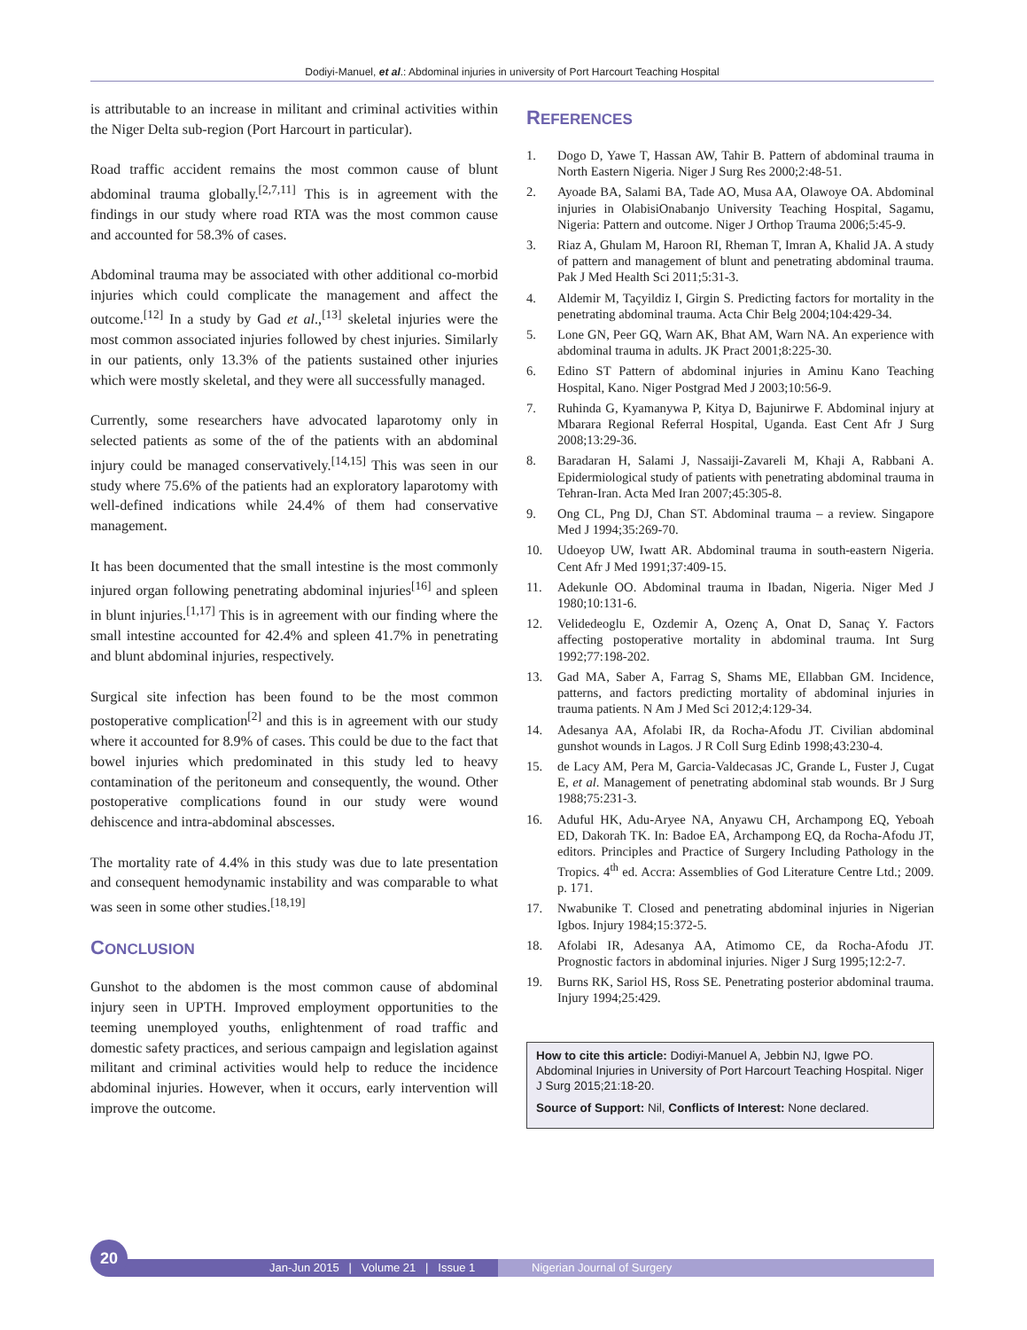Dodiyi-Manuel, et al.: Abdominal injuries in university of Port Harcourt Teaching Hospital
is attributable to an increase in militant and criminal activities within the Niger Delta sub-region (Port Harcourt in particular).
Road traffic accident remains the most common cause of blunt abdominal trauma globally.<sup>[2,7,11]</sup> This is in agreement with the findings in our study where road RTA was the most common cause and accounted for 58.3% of cases.
Abdominal trauma may be associated with other additional co-morbid injuries which could complicate the management and affect the outcome.<sup>[12]</sup> In a study by Gad et al.,<sup>[13]</sup> skeletal injuries were the most common associated injuries followed by chest injuries. Similarly in our patients, only 13.3% of the patients sustained other injuries which were mostly skeletal, and they were all successfully managed.
Currently, some researchers have advocated laparotomy only in selected patients as some of the of the patients with an abdominal injury could be managed conservatively.<sup>[14,15]</sup> This was seen in our study where 75.6% of the patients had an exploratory laparotomy with well-defined indications while 24.4% of them had conservative management.
It has been documented that the small intestine is the most commonly injured organ following penetrating abdominal injuries<sup>[16]</sup> and spleen in blunt injuries.<sup>[1,17]</sup> This is in agreement with our finding where the small intestine accounted for 42.4% and spleen 41.7% in penetrating and blunt abdominal injuries, respectively.
Surgical site infection has been found to be the most common postoperative complication<sup>[2]</sup> and this is in agreement with our study where it accounted for 8.9% of cases. This could be due to the fact that bowel injuries which predominated in this study led to heavy contamination of the peritoneum and consequently, the wound. Other postoperative complications found in our study were wound dehiscence and intra-abdominal abscesses.
The mortality rate of 4.4% in this study was due to late presentation and consequent hemodynamic instability and was comparable to what was seen in some other studies.<sup>[18,19]</sup>
CONCLUSION
Gunshot to the abdomen is the most common cause of abdominal injury seen in UPTH. Improved employment opportunities to the teeming unemployed youths, enlightenment of road traffic and domestic safety practices, and serious campaign and legislation against militant and criminal activities would help to reduce the incidence abdominal injuries. However, when it occurs, early intervention will improve the outcome.
REFERENCES
1. Dogo D, Yawe T, Hassan AW, Tahir B. Pattern of abdominal trauma in North Eastern Nigeria. Niger J Surg Res 2000;2:48-51.
2. Ayoade BA, Salami BA, Tade AO, Musa AA, Olawoye OA. Abdominal injuries in OlabisiOnabanjo University Teaching Hospital, Sagamu, Nigeria: Pattern and outcome. Niger J Orthop Trauma 2006;5:45-9.
3. Riaz A, Ghulam M, Haroon RI, Rheman T, Imran A, Khalid JA. A study of pattern and management of blunt and penetrating abdominal trauma. Pak J Med Health Sci 2011;5:31-3.
4. Aldemir M, Taçyildiz I, Girgin S. Predicting factors for mortality in the penetrating abdominal trauma. Acta Chir Belg 2004;104:429-34.
5. Lone GN, Peer GQ, Warn AK, Bhat AM, Warn NA. An experience with abdominal trauma in adults. JK Pract 2001;8:225-30.
6. Edino ST Pattern of abdominal injuries in Aminu Kano Teaching Hospital, Kano. Niger Postgrad Med J 2003;10:56-9.
7. Ruhinda G, Kyamanywa P, Kitya D, Bajunirwe F. Abdominal injury at Mbarara Regional Referral Hospital, Uganda. East Cent Afr J Surg 2008;13:29-36.
8. Baradaran H, Salami J, Nassaiji-Zavareli M, Khaji A, Rabbani A. Epidermiological study of patients with penetrating abdominal trauma in Tehran-Iran. Acta Med Iran 2007;45:305-8.
9. Ong CL, Png DJ, Chan ST. Abdominal trauma – a review. Singapore Med J 1994;35:269-70.
10. Udoeyop UW, Iwatt AR. Abdominal trauma in south-eastern Nigeria. Cent Afr J Med 1991;37:409-15.
11. Adekunle OO. Abdominal trauma in Ibadan, Nigeria. Niger Med J 1980;10:131-6.
12. Velidedeoglu E, Ozdemir A, Ozenç A, Onat D, Sanaç Y. Factors affecting postoperative mortality in abdominal trauma. Int Surg 1992;77:198-202.
13. Gad MA, Saber A, Farrag S, Shams ME, Ellabban GM. Incidence, patterns, and factors predicting mortality of abdominal injuries in trauma patients. N Am J Med Sci 2012;4:129-34.
14. Adesanya AA, Afolabi IR, da Rocha-Afodu JT. Civilian abdominal gunshot wounds in Lagos. J R Coll Surg Edinb 1998;43:230-4.
15. de Lacy AM, Pera M, Garcia-Valdecasas JC, Grande L, Fuster J, Cugat E, et al. Management of penetrating abdominal stab wounds. Br J Surg 1988;75:231-3.
16. Aduful HK, Adu-Aryee NA, Anyawu CH, Archampong EQ, Yeboah ED, Dakorah TK. In: Badoe EA, Archampong EQ, da Rocha-Afodu JT, editors. Principles and Practice of Surgery Including Pathology in the Tropics. 4<sup>th</sup> ed. Accra: Assemblies of God Literature Centre Ltd.; 2009. p. 171.
17. Nwabunike T. Closed and penetrating abdominal injuries in Nigerian Igbos. Injury 1984;15:372-5.
18. Afolabi IR, Adesanya AA, Atimomo CE, da Rocha-Afodu JT. Prognostic factors in abdominal injuries. Niger J Surg 1995;12:2-7.
19. Burns RK, Sariol HS, Ross SE. Penetrating posterior abdominal trauma. Injury 1994;25:429.
How to cite this article: Dodiyi-Manuel A, Jebbin NJ, Igwe PO. Abdominal Injuries in University of Port Harcourt Teaching Hospital. Niger J Surg 2015;21:18-20.
Source of Support: Nil, Conflicts of Interest: None declared.
20
Jan-Jun 2015 | Volume 21 | Issue 1 Nigerian Journal of Surgery